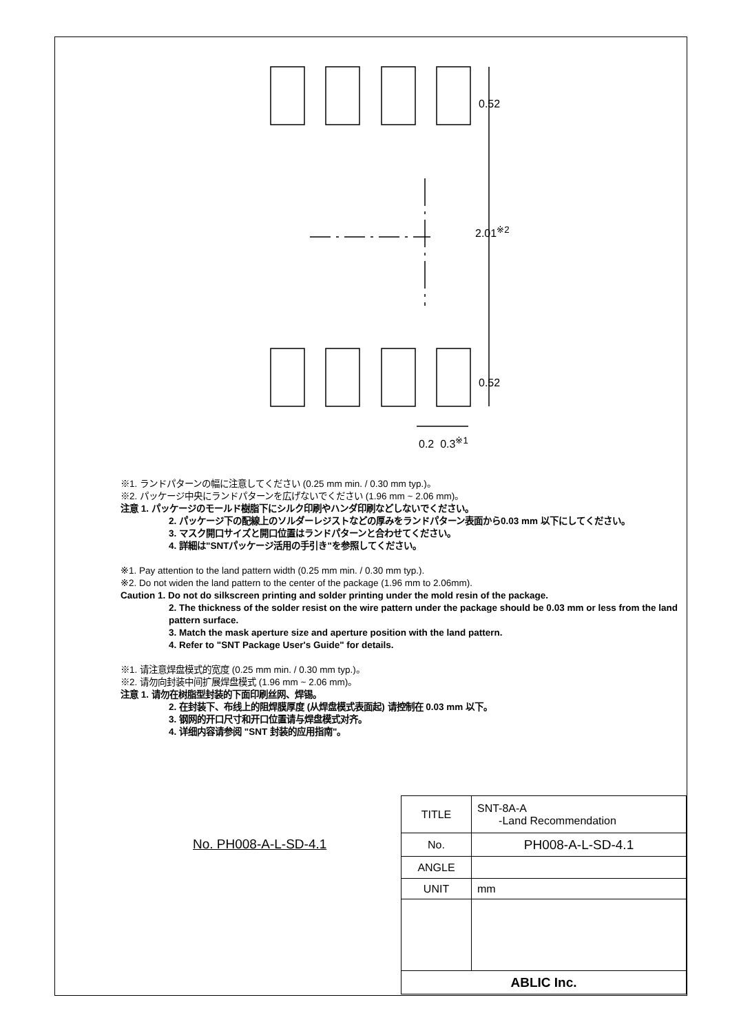0.52
2.01<sup>※2</sup>
0.52
0.2 0.3<sup>※1</sup>
※1. ランドパターンの幅に注意してください (0.25 mm min. / 0.30 mm typ.)。
※2. パッケージ中央にランドパターンを広げないでください (1.96 mm ~ 2.06 mm)。
注意 1. パッケージのモールド樹脂下にシルク印刷やハンダ印刷などしないでください。
2. パッケージ下の配線上のソルダーレジストなどの厚みをランドパターン表面から0.03 mm 以下にしてください。
3. マスク開口サイズと開口位置はランドパターンと合わせてください。
4. 詳細は"SNTパッケージ活用の手引き"を参照してください。
※1. Pay attention to the land pattern width (0.25 mm min. / 0.30 mm typ.).
※2. Do not widen the land pattern to the center of the package (1.96 mm to 2.06mm).
Caution 1. Do not do silkscreen printing and solder printing under the mold resin of the package.
2. The thickness of the solder resist on the wire pattern under the package should be 0.03 mm or less from the land pattern surface.
3. Match the mask aperture size and aperture position with the land pattern.
4. Refer to "SNT Package User's Guide" for details.
※1. 请注意焊盘模式的宽度 (0.25 mm min. / 0.30 mm typ.)。
※2. 请勿向封装中间扩展焊盘模式 (1.96 mm ~ 2.06 mm)。
注意 1. 请勿在树脂型封装的下面印刷丝网、焊锡。
2. 在封装下、布线上的阻焊膜厚度 (从焊盘模式表面起) 请控制在 0.03 mm 以下。
3. 钢网的开口尺寸和开口位置请与焊盘模式对齐。
4. 详细内容请参阅 "SNT 封装的应用指南"。
No. PH008-A-L-SD-4.1
| TITLE | SNT-8A-A -Land Recommendation |
| No. | PH008-A-L-SD-4.1 |
| ANGLE | |
| UNIT | mm |
| ABLIC Inc. | |